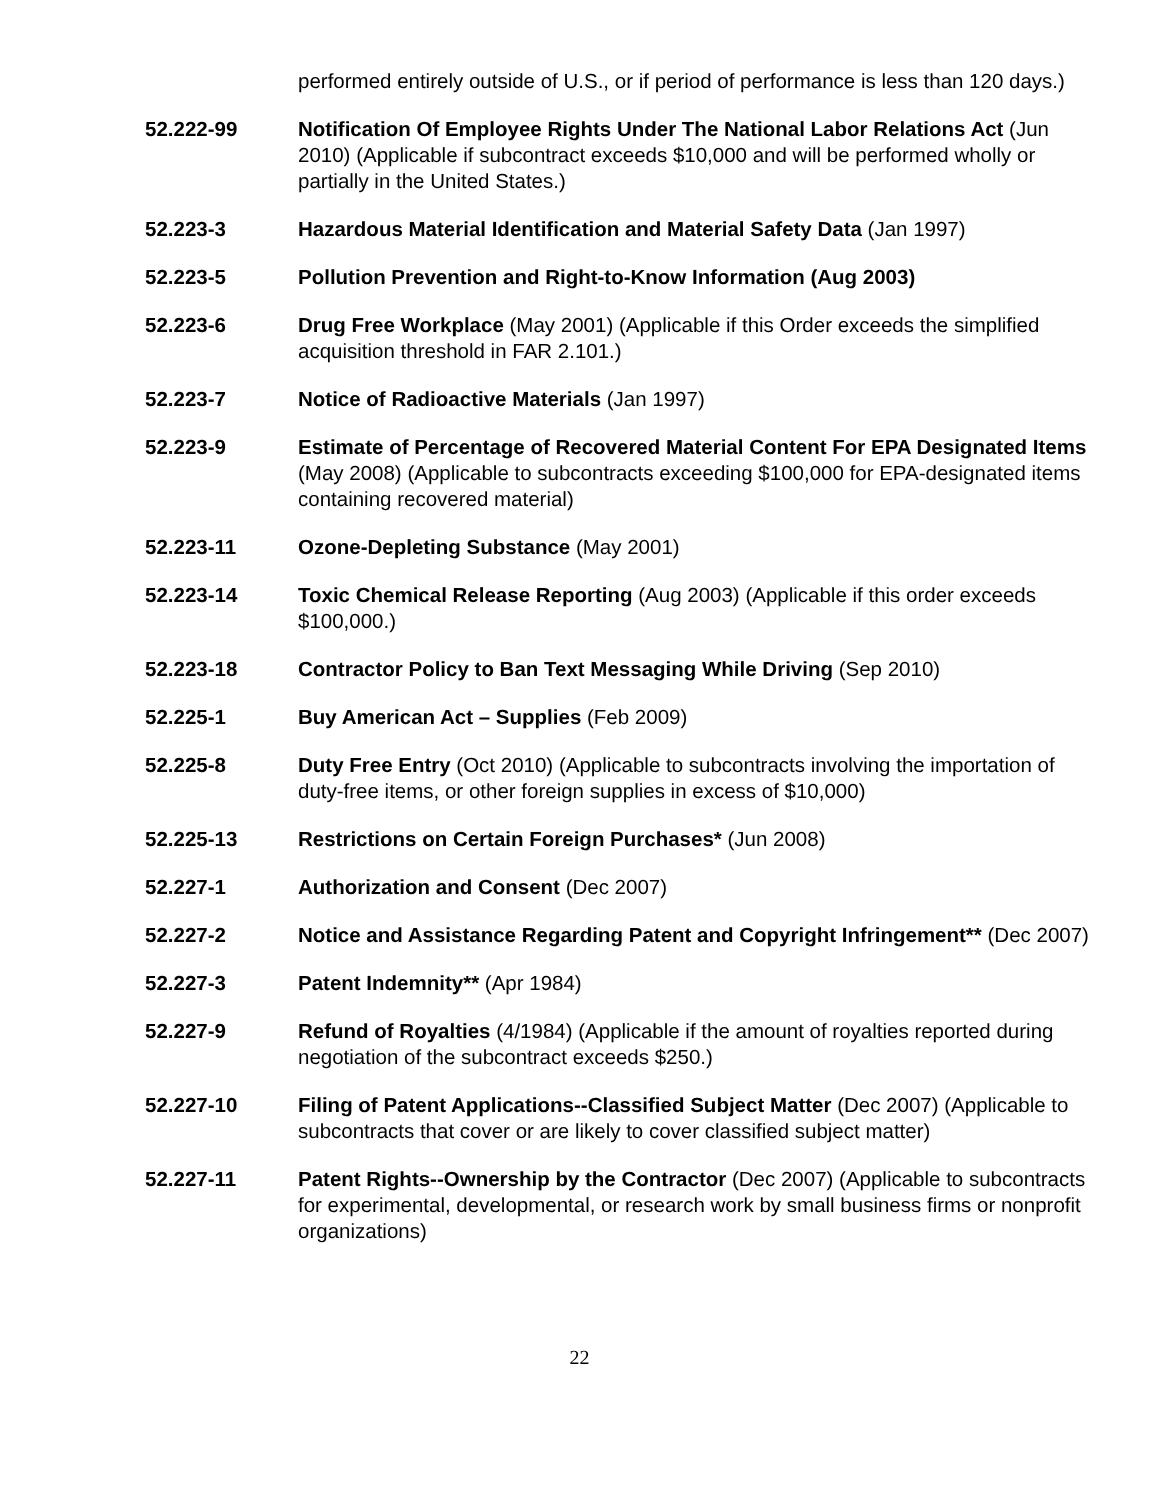performed entirely outside of U.S., or if period of performance is less than 120 days.)
52.222-99 Notification Of Employee Rights Under The National Labor Relations Act (Jun 2010) (Applicable if subcontract exceeds $10,000 and will be performed wholly or partially in the United States.)
52.223-3 Hazardous Material Identification and Material Safety Data (Jan 1997)
52.223-5 Pollution Prevention and Right-to-Know Information (Aug 2003)
52.223-6 Drug Free Workplace (May 2001) (Applicable if this Order exceeds the simplified acquisition threshold in FAR 2.101.)
52.223-7 Notice of Radioactive Materials (Jan 1997)
52.223-9 Estimate of Percentage of Recovered Material Content For EPA Designated Items (May 2008) (Applicable to subcontracts exceeding $100,000 for EPA-designated items containing recovered material)
52.223-11 Ozone-Depleting Substance (May 2001)
52.223-14 Toxic Chemical Release Reporting (Aug 2003) (Applicable if this order exceeds $100,000.)
52.223-18 Contractor Policy to Ban Text Messaging While Driving (Sep 2010)
52.225-1 Buy American Act – Supplies (Feb 2009)
52.225-8 Duty Free Entry (Oct 2010) (Applicable to subcontracts involving the importation of duty-free items, or other foreign supplies in excess of $10,000)
52.225-13 Restrictions on Certain Foreign Purchases* (Jun 2008)
52.227-1 Authorization and Consent (Dec 2007)
52.227-2 Notice and Assistance Regarding Patent and Copyright Infringement** (Dec 2007)
52.227-3 Patent Indemnity** (Apr 1984)
52.227-9 Refund of Royalties (4/1984) (Applicable if the amount of royalties reported during negotiation of the subcontract exceeds $250.)
52.227-10 Filing of Patent Applications--Classified Subject Matter (Dec 2007) (Applicable to subcontracts that cover or are likely to cover classified subject matter)
52.227-11 Patent Rights--Ownership by the Contractor (Dec 2007) (Applicable to subcontracts for experimental, developmental, or research work by small business firms or nonprofit organizations)
22